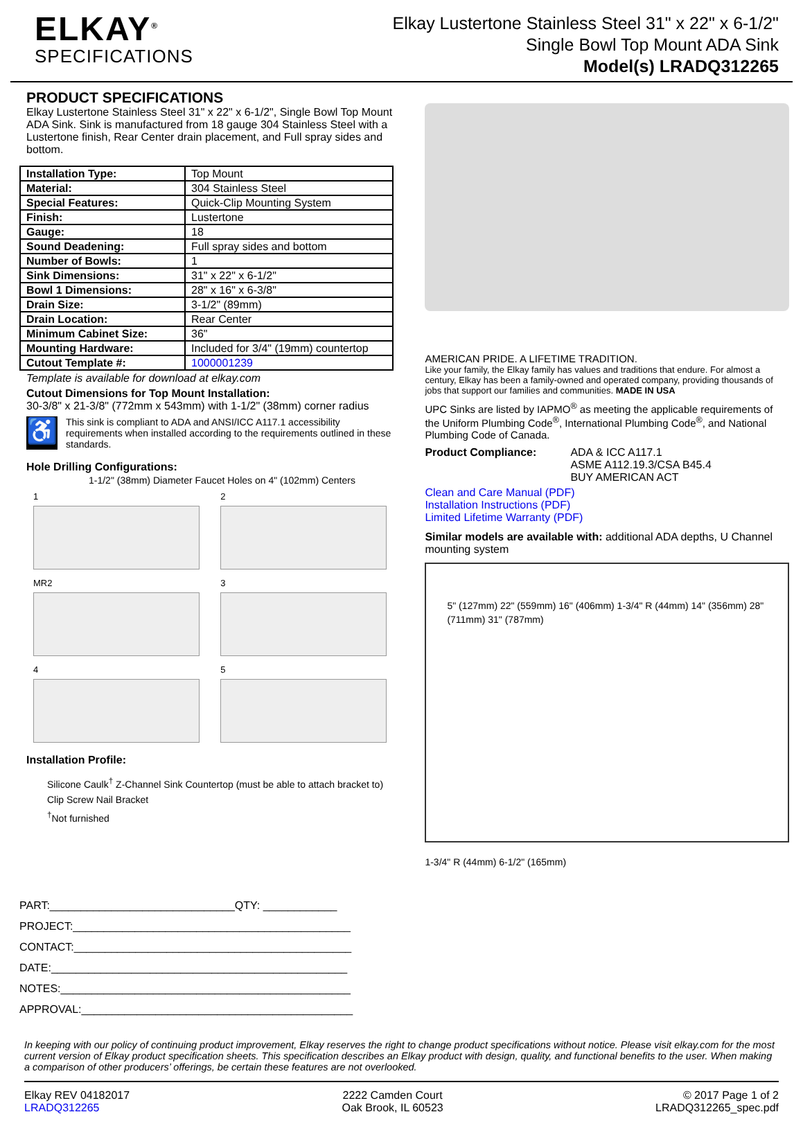ELKAY<sup>®</sup>
SPECIFICATIONS
Elkay Lustertone Stainless Steel 31" x 22" x 6-1/2"
Single Bowl Top Mount ADA Sink
Model(s) LRADQ312265
PRODUCT SPECIFICATIONS
Elkay Lustertone Stainless Steel 31" x 22" x 6-1/2", Single Bowl Top Mount ADA Sink. Sink is manufactured from 18 gauge 304 Stainless Steel with a Lustertone finish, Rear Center drain placement, and Full spray sides and bottom.
| Installation Type: | Top Mount |
| Material: | 304 Stainless Steel |
| Special Features: | Quick-Clip Mounting System |
| Finish: | Lustertone |
| Gauge: | 18 |
| Sound Deadening: | Full spray sides and bottom |
| Number of Bowls: | 1 |
| Sink Dimensions: | 31" x 22" x 6-1/2" |
| Bowl 1 Dimensions: | 28" x 16" x 6-3/8" |
| Drain Size: | 3-1/2" (89mm) |
| Drain Location: | Rear Center |
| Minimum Cabinet Size: | 36" |
| Mounting Hardware: | Included for 3/4" (19mm) countertop |
| Cutout Template #: | 1000001239 |
Template is available for download at elkay.com
Cutout Dimensions for Top Mount Installation:
30-3/8" x 21-3/8" (772mm x 543mm) with 1-1/2" (38mm) corner radius
♿
This sink is compliant to ADA and ANSI/ICC A117.1 accessibility requirements when installed according to the requirements outlined in these standards.
Hole Drilling Configurations:
1-1/2" (38mm) Diameter Faucet Holes on 4" (102mm) Centers
1
2
MR2
3
4
5
Installation Profile:
Silicone Caulk<sup>†</sup> Z-Channel Sink Countertop (must be able to attach bracket to) Clip Screw Nail Bracket
<sup>†</sup> Not furnished
PART:______________________________QTY: ____________
PROJECT:_____________________________________________
CONTACT:_____________________________________________
DATE:________________________________________________
NOTES:_______________________________________________
APPROVAL:____________________________________________
AMERICAN PRIDE. A LIFETIME TRADITION.
Like your family, the Elkay family has values and traditions that endure. For almost a century, Elkay has been a family-owned and operated company, providing thousands of jobs that support our families and communities. MADE IN USA
UPC Sinks are listed by IAPMO<sup>®</sup> as meeting the applicable requirements of the Uniform Plumbing Code<sup>®</sup>, International Plumbing Code<sup>®</sup>, and National Plumbing Code of Canada.
Product Compliance: ADA & ICC A117.1
ASME A112.19.3/CSA B45.4
BUY AMERICAN ACT
Clean and Care Manual (PDF)
Installation Instructions (PDF)
Limited Lifetime Warranty (PDF)
Similar models are available with: additional ADA depths, U Channel mounting system
5" (127mm) 22" (559mm) 16" (406mm) 1-3/4" R (44mm) 14" (356mm) 28" (711mm) 31" (787mm)
1-3/4" R (44mm) 6-1/2" (165mm)
In keeping with our policy of continuing product improvement, Elkay reserves the right to change product specifications without notice. Please visit elkay.com for the most current version of Elkay product specification sheets. This specification describes an Elkay product with design, quality, and functional benefits to the user. When making a comparison of other producers’ offerings, be certain these features are not overlooked.
Elkay REV 04182017
LRADQ312265
2222 Camden Court
Oak Brook, IL 60523
© 2017 Page 1 of 2
LRADQ312265_spec.pdf